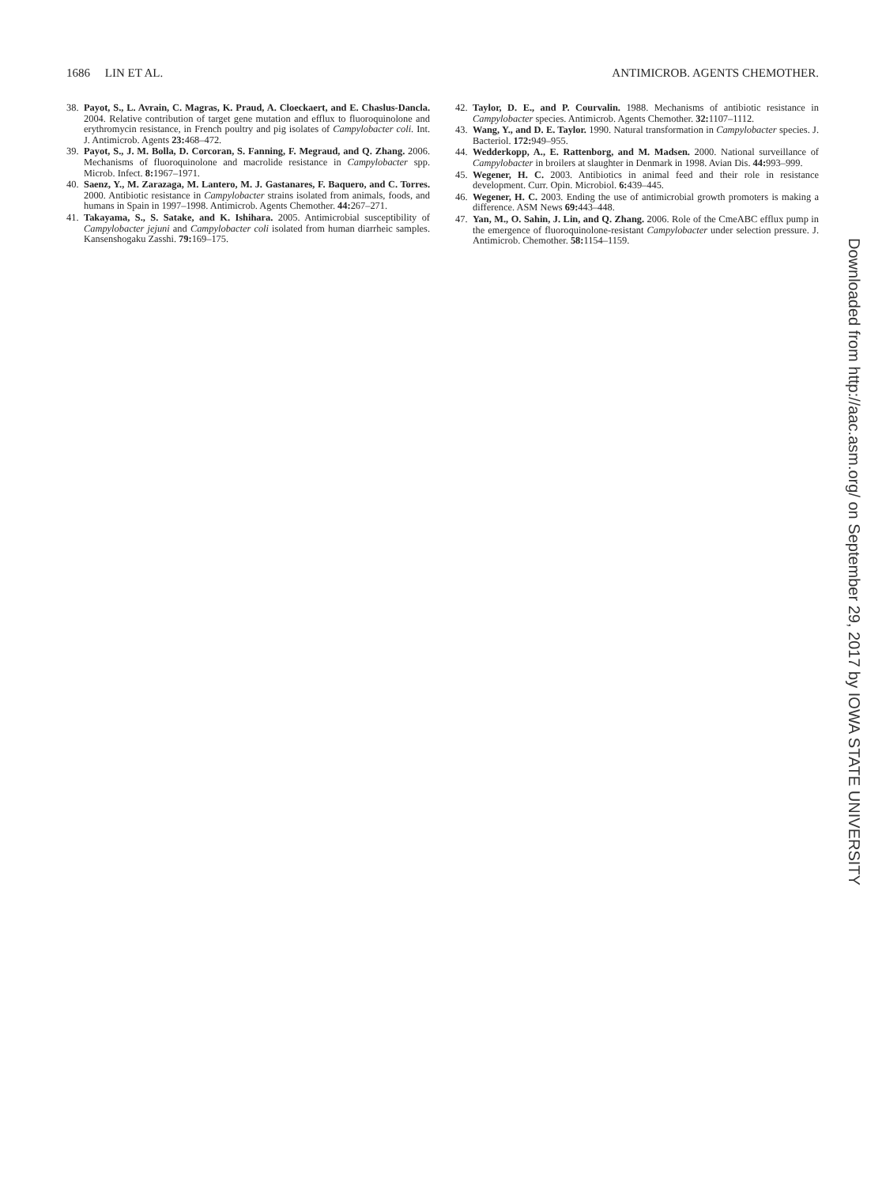1686 LIN ET AL. ANTIMICROB. AGENTS CHEMOTHER.
38. Payot, S., L. Avrain, C. Magras, K. Praud, A. Cloeckaert, and E. Chaslus-Dancla. 2004. Relative contribution of target gene mutation and efflux to fluoroquinolone and erythromycin resistance, in French poultry and pig isolates of Campylobacter coli. Int. J. Antimicrob. Agents 23: 468–472.
39. Payot, S., J. M. Bolla, D. Corcoran, S. Fanning, F. Megraud, and Q. Zhang. 2006. Mechanisms of fluoroquinolone and macrolide resistance in Campylobacter spp. Microb. Infect. 8: 1967–1971.
40. Saenz, Y., M. Zarazaga, M. Lantero, M. J. Gastanares, F. Baquero, and C. Torres. 2000. Antibiotic resistance in Campylobacter strains isolated from animals, foods, and humans in Spain in 1997–1998. Antimicrob. Agents Chemother. 44: 267–271.
41. Takayama, S., S. Satake, and K. Ishihara. 2005. Antimicrobial susceptibility of Campylobacter jejuni and Campylobacter coli isolated from human diarrheic samples. Kansenshogaku Zasshi. 79: 169–175.
42. Taylor, D. E., and P. Courvalin. 1988. Mechanisms of antibiotic resistance in Campylobacter species. Antimicrob. Agents Chemother. 32: 1107–1112.
43. Wang, Y., and D. E. Taylor. 1990. Natural transformation in Campylobacter species. J. Bacteriol. 172: 949–955.
44. Wedderkopp, A., E. Rattenborg, and M. Madsen. 2000. National surveillance of Campylobacter in broilers at slaughter in Denmark in 1998. Avian Dis. 44: 993–999.
45. Wegener, H. C. 2003. Antibiotics in animal feed and their role in resistance development. Curr. Opin. Microbiol. 6: 439–445.
46. Wegener, H. C. 2003. Ending the use of antimicrobial growth promoters is making a difference. ASM News 69: 443–448.
47. Yan, M., O. Sahin, J. Lin, and Q. Zhang. 2006. Role of the CmeABC efflux pump in the emergence of fluoroquinolone-resistant Campylobacter under selection pressure. J. Antimicrob. Chemother. 58: 1154–1159.
Downloaded from http://aac.asm.org/ on September 29, 2017 by IOWA STATE UNIVERSITY